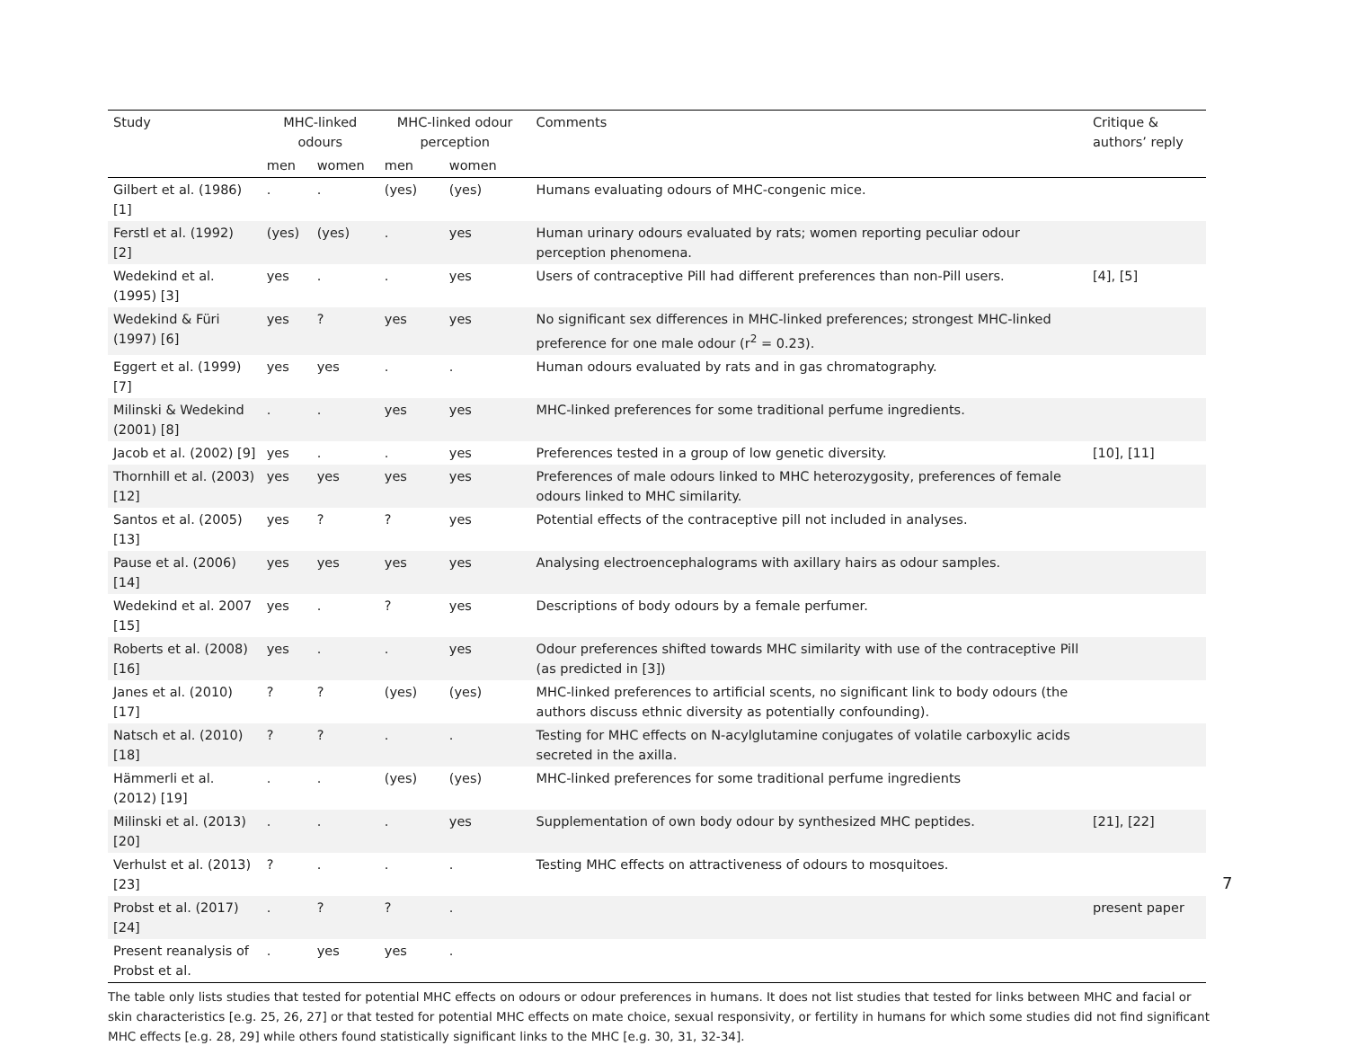| Study | MHC-linked odours | | MHC-linked odour perception | | Comments | Critique & authors’ reply |
| --- | --- | --- | --- | --- | --- | --- |
| | men | women | men | women | | |
| Gilbert et al. (1986) [1] | . | . | (yes) | (yes) | Humans evaluating odours of MHC-congenic mice. | |
| Ferstl et al. (1992) [2] | (yes) | (yes) | . | yes | Human urinary odours evaluated by rats; women reporting peculiar odour perception phenomena. | |
| Wedekind et al. (1995) [3] | yes | . | . | yes | Users of contraceptive Pill had different preferences than non-Pill users. | [4], [5] |
| Wedekind & Füri (1997) [6] | yes | ? | yes | yes | No significant sex differences in MHC-linked preferences; strongest MHC-linked preference for one male odour (r<sup>2</sup> = 0.23). | |
| Eggert et al. (1999) [7] | yes | yes | . | . | Human odours evaluated by rats and in gas chromatography. | |
| Milinski & Wedekind (2001) [8] | . | . | yes | yes | MHC-linked preferences for some traditional perfume ingredients. | |
| Jacob et al. (2002) [9] | yes | . | . | yes | Preferences tested in a group of low genetic diversity. | [10], [11] |
| Thornhill et al. (2003) [12] | yes | yes | yes | yes | Preferences of male odours linked to MHC heterozygosity, preferences of female odours linked to MHC similarity. | |
| Santos et al. (2005) [13] | yes | ? | ? | yes | Potential effects of the contraceptive pill not included in analyses. | |
| Pause et al. (2006) [14] | yes | yes | yes | yes | Analysing electroencephalograms with axillary hairs as odour samples. | |
| Wedekind et al. 2007 [15] | yes | . | ? | yes | Descriptions of body odours by a female perfumer. | |
| Roberts et al. (2008) [16] | yes | . | . | yes | Odour preferences shifted towards MHC similarity with use of the contraceptive Pill (as predicted in [3]) | |
| Janes et al. (2010) [17] | ? | ? | (yes) | (yes) | MHC-linked preferences to artificial scents, no significant link to body odours (the authors discuss ethnic diversity as potentially confounding). | |
| Natsch et al. (2010) [18] | ? | ? | . | . | Testing for MHC effects on N-acylglutamine conjugates of volatile carboxylic acids secreted in the axilla. | |
| Hämmerli et al. (2012) [19] | . | . | (yes) | (yes) | MHC-linked preferences for some traditional perfume ingredients | |
| Milinski et al. (2013) [20] | . | . | . | yes | Supplementation of own body odour by synthesized MHC peptides. | [21], [22] |
| Verhulst et al. (2013) [23] | ? | . | . | . | Testing MHC effects on attractiveness of odours to mosquitoes. | |
| Probst et al. (2017) [24] | . | ? | ? | . | | present paper |
| Present reanalysis of Probst et al. | . | yes | yes | . | | |
The table only lists studies that tested for potential MHC effects on odours or odour preferences in humans. It does not list studies that tested for links between MHC and facial or skin characteristics [e.g. 25, 26, 27] or that tested for potential MHC effects on mate choice, sexual responsivity, or fertility in humans for which some studies did not find significant MHC effects [e.g. 28, 29] while others found statistically significant links to the MHC [e.g. 30, 31, 32-34].
7